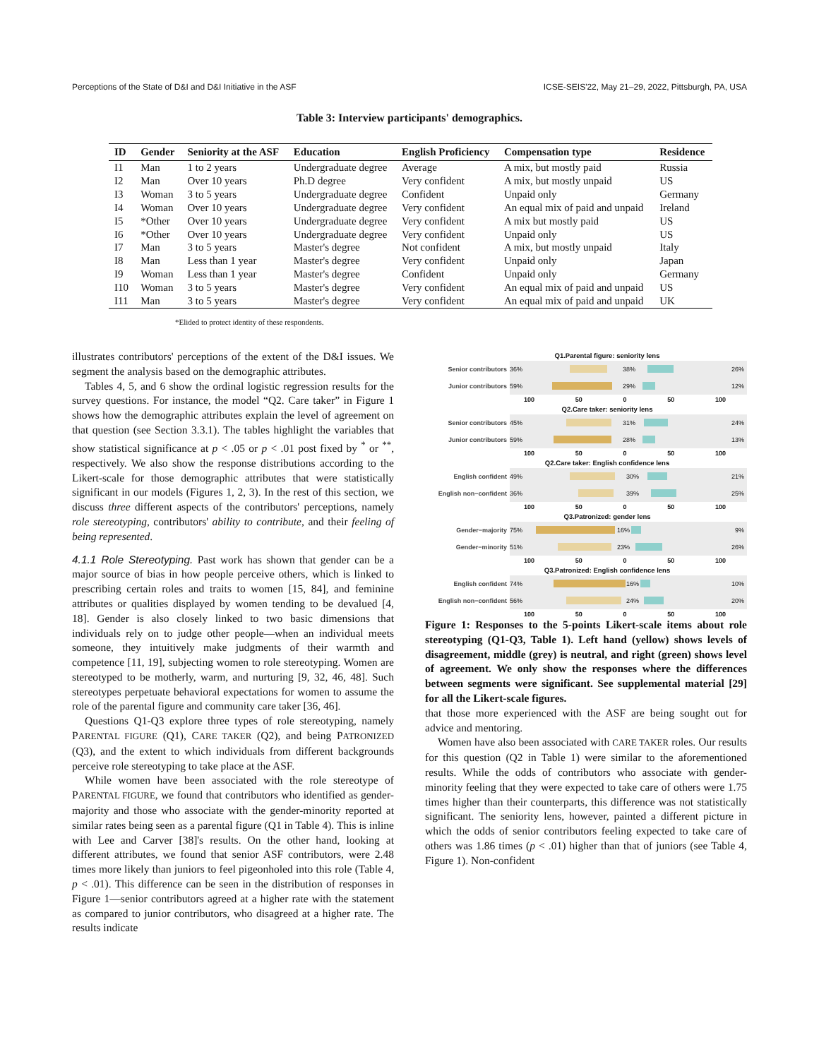Perceptions of the State of D&I and D&I Initiative in the ASF ICSE-SEIS'22, May 21–29, 2022, Pittsburgh, PA, USA
Table 3: Interview participants' demographics.
| ID | Gender | Seniority at the ASF | Education | English Proficiency | Compensation type | Residence |
| --- | --- | --- | --- | --- | --- | --- |
| I1 | Man | 1 to 2 years | Undergraduate degree | Average | A mix, but mostly paid | Russia |
| I2 | Man | Over 10 years | Ph.D degree | Very confident | A mix, but mostly unpaid | US |
| I3 | Woman | 3 to 5 years | Undergraduate degree | Confident | Unpaid only | Germany |
| I4 | Woman | Over 10 years | Undergraduate degree | Very confident | An equal mix of paid and unpaid | Ireland |
| I5 | *Other | Over 10 years | Undergraduate degree | Very confident | A mix but mostly paid | US |
| I6 | *Other | Over 10 years | Undergraduate degree | Very confident | Unpaid only | US |
| I7 | Man | 3 to 5 years | Master's degree | Not confident | A mix, but mostly unpaid | Italy |
| I8 | Man | Less than 1 year | Master's degree | Very confident | Unpaid only | Japan |
| I9 | Woman | Less than 1 year | Master's degree | Confident | Unpaid only | Germany |
| I10 | Woman | 3 to 5 years | Master's degree | Very confident | An equal mix of paid and unpaid | US |
| I11 | Man | 3 to 5 years | Master's degree | Very confident | An equal mix of paid and unpaid | UK |
*Elided to protect identity of these respondents.
illustrates contributors' perceptions of the extent of the D&I issues. We segment the analysis based on the demographic attributes.
Tables 4, 5, and 6 show the ordinal logistic regression results for the survey questions. For instance, the model “Q2. Care taker” in Figure 1 shows how the demographic attributes explain the level of agreement on that question (see Section 3.3.1). The tables highlight the variables that show statistical significance at p < .05 or p < .01 post fixed by <sup>*</sup> or <sup>**</sup>, respectively. We also show the response distributions according to the Likert-scale for those demographic attributes that were statistically significant in our models (Figures 1, 2, 3). In the rest of this section, we discuss three different aspects of the contributors' perceptions, namely role stereotyping, contributors' ability to contribute, and their feeling of being represented.
4.1.1 Role Stereotyping. Past work has shown that gender can be a major source of bias in how people perceive others, which is linked to prescribing certain roles and traits to women [15, 84], and feminine attributes or qualities displayed by women tending to be devalued [4, 18]. Gender is also closely linked to two basic dimensions that individuals rely on to judge other people—when an individual meets someone, they intuitively make judgments of their warmth and competence [11, 19], subjecting women to role stereotyping. Women are stereotyped to be motherly, warm, and nurturing [9, 32, 46, 48]. Such stereotypes perpetuate behavioral expectations for women to assume the role of the parental figure and community care taker [36, 46].
Questions Q1-Q3 explore three types of role stereotyping, namely PARENTAL FIGURE (Q1), CARE TAKER (Q2), and being PATRONIZED (Q3), and the extent to which individuals from different backgrounds perceive role stereotyping to take place at the ASF.
While women have been associated with the role stereotype of PARENTAL FIGURE, we found that contributors who identified as gender-majority and those who associate with the gender-minority reported at similar rates being seen as a parental figure (Q1 in Table 4). This is inline with Lee and Carver [38]'s results. On the other hand, looking at different attributes, we found that senior ASF contributors, were 2.48 times more likely than juniors to feel pigeonholed into this role (Table 4, p < .01). This difference can be seen in the distribution of responses in Figure 1—senior contributors agreed at a higher rate with the statement as compared to junior contributors, who disagreed at a higher rate. The results indicate
Q1.Parental figure: seniority lens
Senior contributors 36%
38% 26%
Junior contributors 59%
29% 12%
100 50 0 50 100
Q2.Care taker: seniority lens
Senior contributors 45%
31% 24%
Junior contributors 59%
28% 13%
100 50 0 50 100
Q2.Care taker: English confidence lens
English confident 49%
30% 21%
English non−confident 36%
39% 25%
100 50 0 50 100
Q3.Patronized: gender lens
Gender−majority 75%
16% 9%
Gender−minority 51%
23% 26%
100 50 0 50 100
Q3.Patronized: English confidence lens
English confident 74%
16% 10%
English non−confident 56%
24% 20%
100 50 0 50 100
Figure 1: Responses to the 5-points Likert-scale items about role stereotyping (Q1-Q3, Table 1). Left hand (yellow) shows levels of disagreement, middle (grey) is neutral, and right (green) shows level of agreement. We only show the responses where the differences between segments were significant. See supplemental material [29] for all the Likert-scale figures.
that those more experienced with the ASF are being sought out for advice and mentoring.
Women have also been associated with CARE TAKER roles. Our results for this question (Q2 in Table 1) were similar to the aforementioned results. While the odds of contributors who associate with gender-minority feeling that they were expected to take care of others were 1.75 times higher than their counterparts, this difference was not statistically significant. The seniority lens, however, painted a different picture in which the odds of senior contributors feeling expected to take care of others was 1.86 times (p < .01) higher than that of juniors (see Table 4, Figure 1). Non-confident